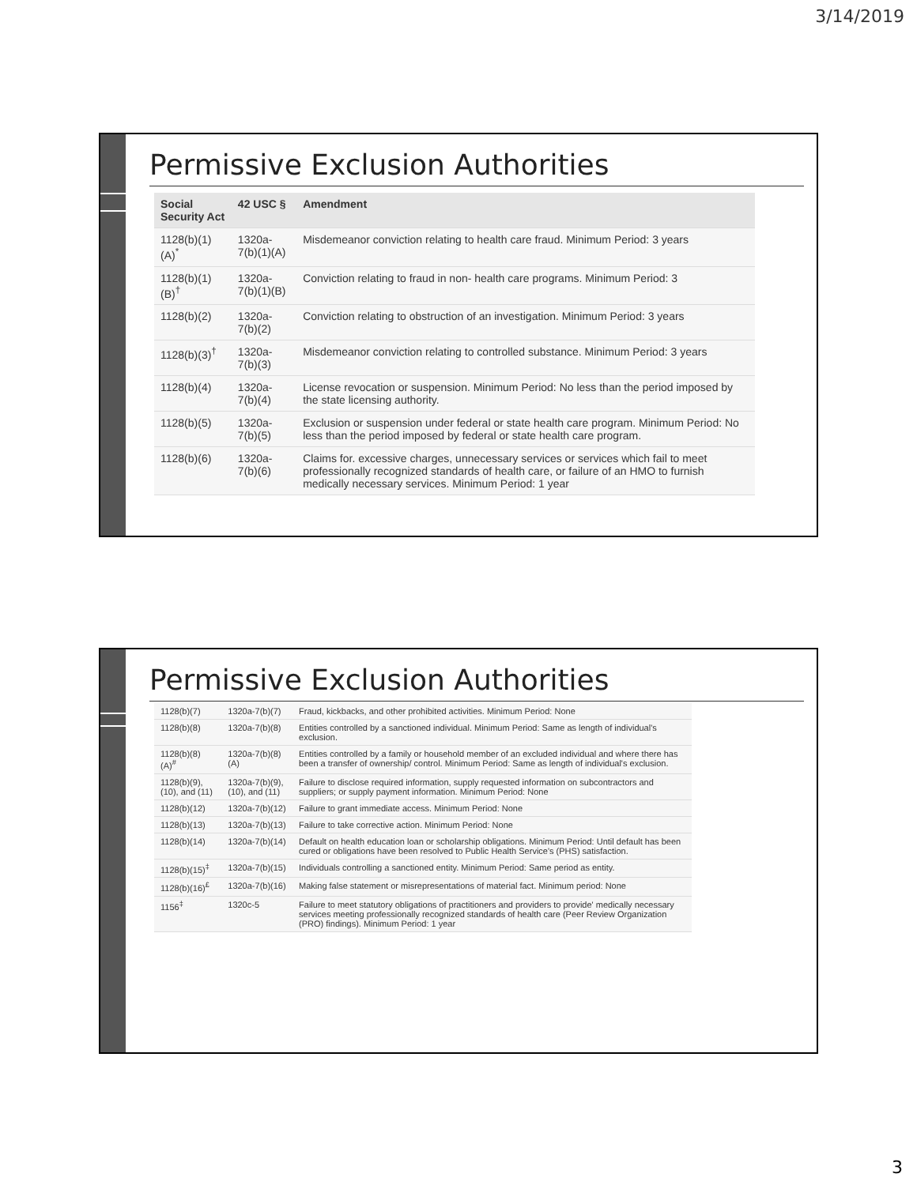3/14/2019
Permissive Exclusion Authorities
| Social Security Act | 42 USC § | Amendment |
| --- | --- | --- |
| 1128(b)(1)(A)<sup>*</sup> | 1320a-7(b)(1)(A) | Misdemeanor conviction relating to health care fraud. Minimum Period: 3 years |
| 1128(b)(1)(B)<sup>†</sup> | 1320a-7(b)(1)(B) | Conviction relating to fraud in non- health care programs. Minimum Period: 3 |
| 1128(b)(2) | 1320a-7(b)(2) | Conviction relating to obstruction of an investigation. Minimum Period: 3 years |
| 1128(b)(3)<sup>†</sup> | 1320a-7(b)(3) | Misdemeanor conviction relating to controlled substance. Minimum Period: 3 years |
| 1128(b)(4) | 1320a-7(b)(4) | License revocation or suspension. Minimum Period: No less than the period imposed by the state licensing authority. |
| 1128(b)(5) | 1320a-7(b)(5) | Exclusion or suspension under federal or state health care program. Minimum Period: No less than the period imposed by federal or state health care program. |
| 1128(b)(6) | 1320a-7(b)(6) | Claims for. excessive charges, unnecessary services or services which fail to meet professionally recognized standards of health care, or failure of an HMO to furnish medically necessary services. Minimum Period: 1 year |
Permissive Exclusion Authorities
| 1128(b)(7) | 1320a-7(b)(7) | Fraud, kickbacks, and other prohibited activities. Minimum Period: None |
| 1128(b)(8) | 1320a-7(b)(8) | Entities controlled by a sanctioned individual. Minimum Period: Same as length of individual's exclusion. |
| 1128(b)(8)(A)<sup>#</sup> | 1320a-7(b)(8)(A) | Entities controlled by a family or household member of an excluded individual and where there has been a transfer of ownership/ control. Minimum Period: Same as length of individual's exclusion. |
| 1128(b)(9), (10), and (11) | 1320a-7(b)(9), (10), and (11) | Failure to disclose required information, supply requested information on subcontractors and suppliers; or supply payment information. Minimum Period: None |
| 1128(b)(12) | 1320a-7(b)(12) | Failure to grant immediate access. Minimum Period: None |
| 1128(b)(13) | 1320a-7(b)(13) | Failure to take corrective action. Minimum Period: None |
| 1128(b)(14) | 1320a-7(b)(14) | Default on health education loan or scholarship obligations. Minimum Period: Until default has been cured or obligations have been resolved to Public Health Service's (PHS) satisfaction. |
| 1128(b)(15)<sup>‡</sup> | 1320a-7(b)(15) | Individuals controlling a sanctioned entity. Minimum Period: Same period as entity. |
| 1128(b)(16)<sup>£</sup> | 1320a-7(b)(16) | Making false statement or misrepresentations of material fact. Minimum period: None |
| 1156<sup>‡</sup> | 1320c-5 | Failure to meet statutory obligations of practitioners and providers to provide' medically necessary services meeting professionally recognized standards of health care (Peer Review Organization (PRO) findings). Minimum Period: 1 year |
3